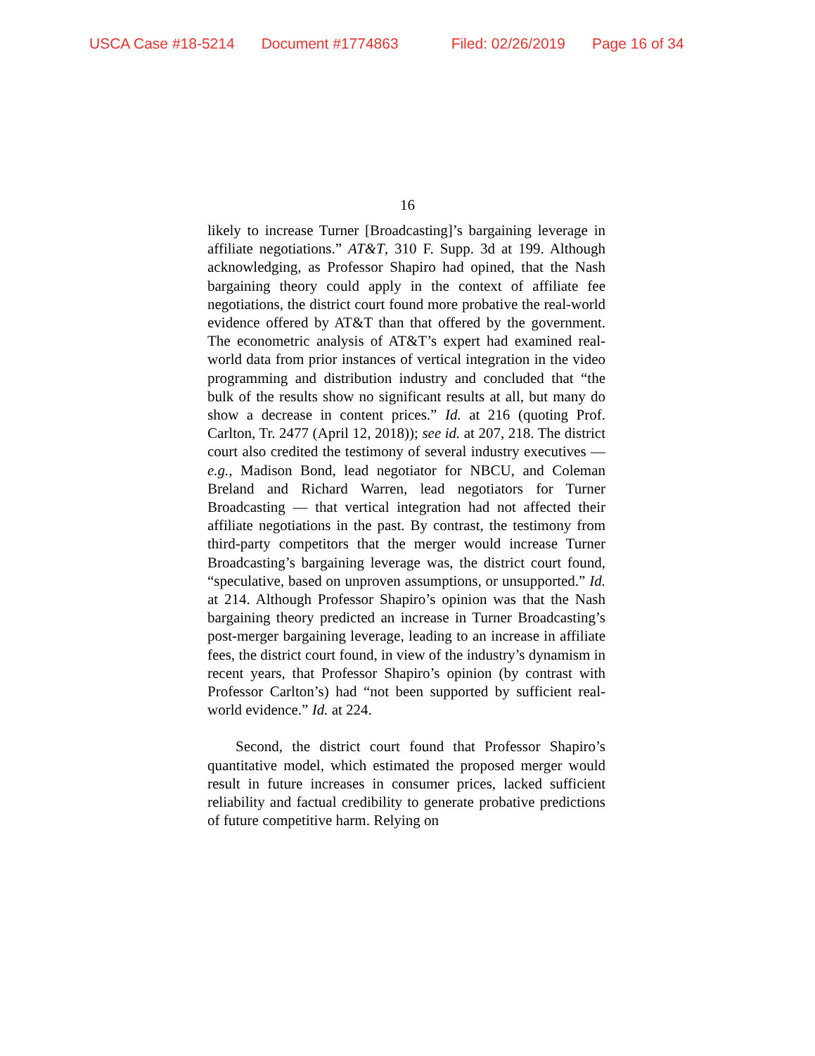USCA Case #18-5214 Document #1774863 Filed: 02/26/2019 Page 16 of 34
16
likely to increase Turner [Broadcasting]’s bargaining leverage in affiliate negotiations.” AT&T, 310 F. Supp. 3d at 199. Although acknowledging, as Professor Shapiro had opined, that the Nash bargaining theory could apply in the context of affiliate fee negotiations, the district court found more probative the real-world evidence offered by AT&T than that offered by the government. The econometric analysis of AT&T’s expert had examined real-world data from prior instances of vertical integration in the video programming and distribution industry and concluded that “the bulk of the results show no significant results at all, but many do show a decrease in content prices.” Id. at 216 (quoting Prof. Carlton, Tr. 2477 (April 12, 2018)); see id. at 207, 218. The district court also credited the testimony of several industry executives — e.g., Madison Bond, lead negotiator for NBCU, and Coleman Breland and Richard Warren, lead negotiators for Turner Broadcasting — that vertical integration had not affected their affiliate negotiations in the past. By contrast, the testimony from third-party competitors that the merger would increase Turner Broadcasting’s bargaining leverage was, the district court found, “speculative, based on unproven assumptions, or unsupported.” Id. at 214. Although Professor Shapiro’s opinion was that the Nash bargaining theory predicted an increase in Turner Broadcasting’s post-merger bargaining leverage, leading to an increase in affiliate fees, the district court found, in view of the industry’s dynamism in recent years, that Professor Shapiro’s opinion (by contrast with Professor Carlton’s) had “not been supported by sufficient real-world evidence.” Id. at 224.
Second, the district court found that Professor Shapiro’s quantitative model, which estimated the proposed merger would result in future increases in consumer prices, lacked sufficient reliability and factual credibility to generate probative predictions of future competitive harm. Relying on